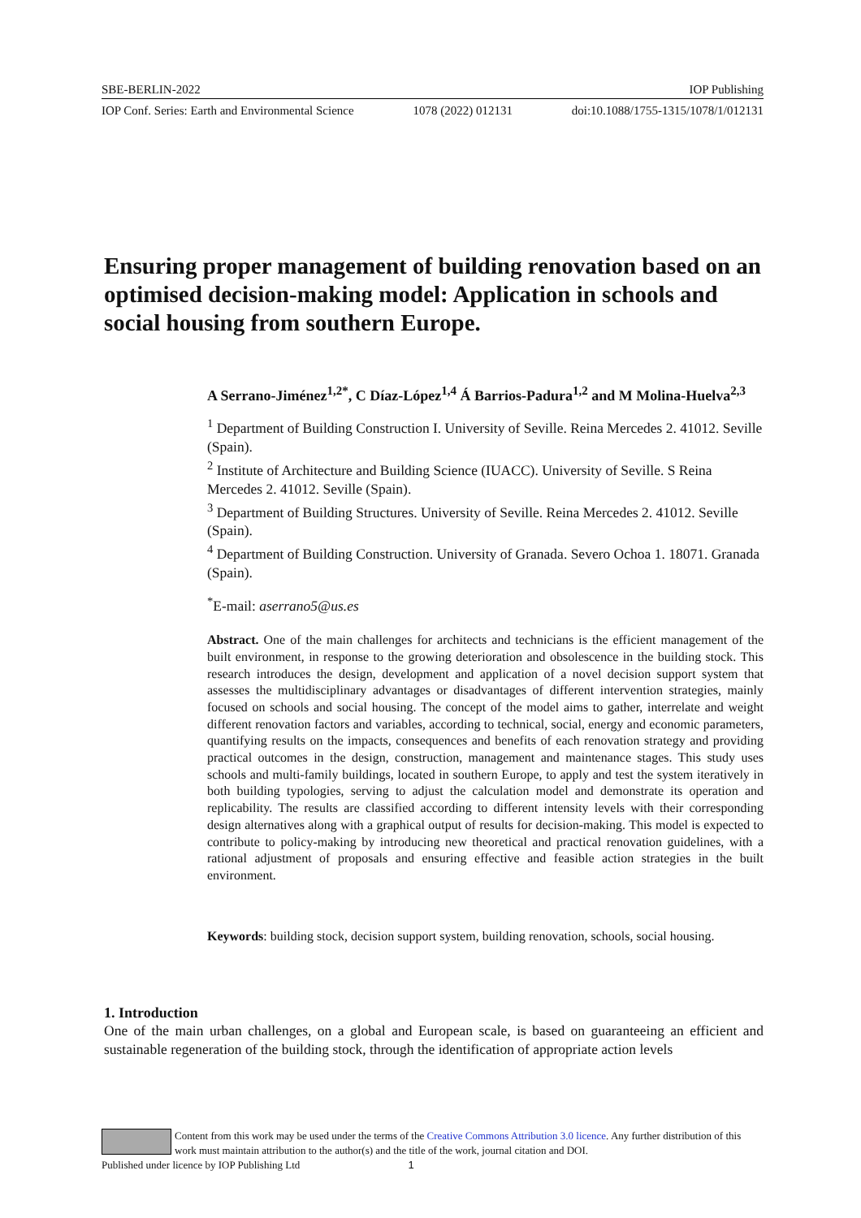SBE-BERLIN-2022 IOP Publishing
IOP Conf. Series: Earth and Environmental Science 1078 (2022) 012131 doi:10.1088/1755-1315/1078/1/012131
Ensuring proper management of building renovation based on an optimised decision-making model: Application in schools and social housing from southern Europe.
A Serrano-Jiménez<sup>1,2*</sup>, C Díaz-López<sup>1,4</sup> Á Barrios-Padura<sup>1,2</sup> and M Molina-Huelva<sup>2,3</sup>
<sup>1</sup> Department of Building Construction I. University of Seville. Reina Mercedes 2. 41012. Seville (Spain).
<sup>2</sup> Institute of Architecture and Building Science (IUACC). University of Seville. S Reina Mercedes 2. 41012. Seville (Spain).
<sup>3</sup> Department of Building Structures. University of Seville. Reina Mercedes 2. 41012. Seville (Spain).
<sup>4</sup> Department of Building Construction. University of Granada. Severo Ochoa 1. 18071. Granada (Spain).
<sup>*</sup> E-mail: aserrano5@us.es
Abstract. One of the main challenges for architects and technicians is the efficient management of the built environment, in response to the growing deterioration and obsolescence in the building stock. This research introduces the design, development and application of a novel decision support system that assesses the multidisciplinary advantages or disadvantages of different intervention strategies, mainly focused on schools and social housing. The concept of the model aims to gather, interrelate and weight different renovation factors and variables, according to technical, social, energy and economic parameters, quantifying results on the impacts, consequences and benefits of each renovation strategy and providing practical outcomes in the design, construction, management and maintenance stages. This study uses schools and multi-family buildings, located in southern Europe, to apply and test the system iteratively in both building typologies, serving to adjust the calculation model and demonstrate its operation and replicability. The results are classified according to different intensity levels with their corresponding design alternatives along with a graphical output of results for decision-making. This model is expected to contribute to policy-making by introducing new theoretical and practical renovation guidelines, with a rational adjustment of proposals and ensuring effective and feasible action strategies in the built environment.
Keywords: building stock, decision support system, building renovation, schools, social housing.
1. Introduction
One of the main urban challenges, on a global and European scale, is based on guaranteeing an efficient and sustainable regeneration of the building stock, through the identification of appropriate action levels
Content from this work may be used under the terms of the Creative Commons Attribution 3.0 licence. Any further distribution of this work must maintain attribution to the author(s) and the title of the work, journal citation and DOI.
Published under licence by IOP Publishing Ltd 1